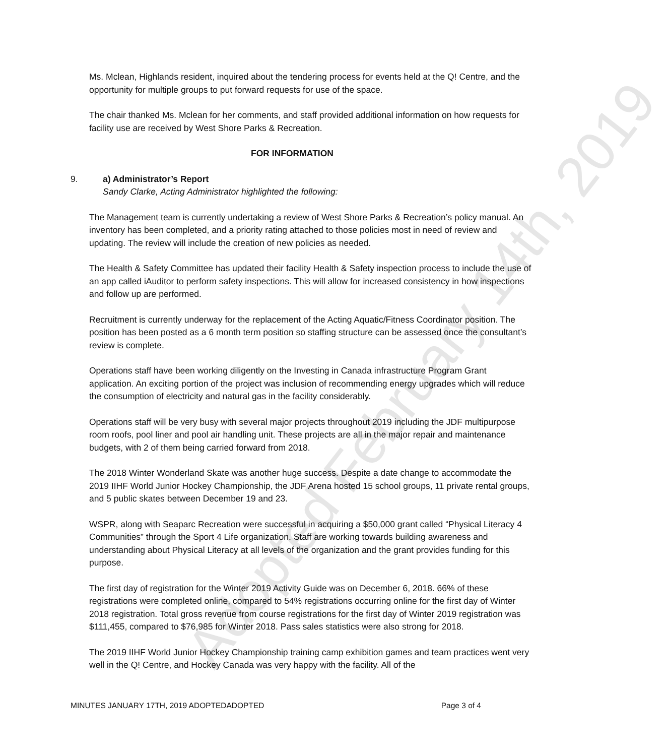Adopted February 14th, 2019
Ms. Mclean, Highlands resident, inquired about the tendering process for events held at the Q! Centre, and the opportunity for multiple groups to put forward requests for use of the space.
The chair thanked Ms. Mclean for her comments, and staff provided additional information on how requests for facility use are received by West Shore Parks & Recreation.
FOR INFORMATION
9. a) Administrator’s Report
Sandy Clarke, Acting Administrator highlighted the following:
The Management team is currently undertaking a review of West Shore Parks & Recreation’s policy manual. An inventory has been completed, and a priority rating attached to those policies most in need of review and updating. The review will include the creation of new policies as needed.
The Health & Safety Committee has updated their facility Health & Safety inspection process to include the use of an app called iAuditor to perform safety inspections. This will allow for increased consistency in how inspections and follow up are performed.
Recruitment is currently underway for the replacement of the Acting Aquatic/Fitness Coordinator position. The position has been posted as a 6 month term position so staffing structure can be assessed once the consultant’s review is complete.
Operations staff have been working diligently on the Investing in Canada infrastructure Program Grant application. An exciting portion of the project was inclusion of recommending energy upgrades which will reduce the consumption of electricity and natural gas in the facility considerably.
Operations staff will be very busy with several major projects throughout 2019 including the JDF multipurpose room roofs, pool liner and pool air handling unit. These projects are all in the major repair and maintenance budgets, with 2 of them being carried forward from 2018.
The 2018 Winter Wonderland Skate was another huge success. Despite a date change to accommodate the 2019 IIHF World Junior Hockey Championship, the JDF Arena hosted 15 school groups, 11 private rental groups, and 5 public skates between December 19 and 23.
WSPR, along with Seaparc Recreation were successful in acquiring a $50,000 grant called “Physical Literacy 4 Communities” through the Sport 4 Life organization. Staff are working towards building awareness and understanding about Physical Literacy at all levels of the organization and the grant provides funding for this purpose.
The first day of registration for the Winter 2019 Activity Guide was on December 6, 2018. 66% of these registrations were completed online, compared to 54% registrations occurring online for the first day of Winter 2018 registration. Total gross revenue from course registrations for the first day of Winter 2019 registration was $111,455, compared to $76,985 for Winter 2018. Pass sales statistics were also strong for 2018.
The 2019 IIHF World Junior Hockey Championship training camp exhibition games and team practices went very well in the Q! Centre, and Hockey Canada was very happy with the facility. All of the
MINUTES JANUARY 17TH, 2019 ADOPTEDADOPTED Page 3 of 4